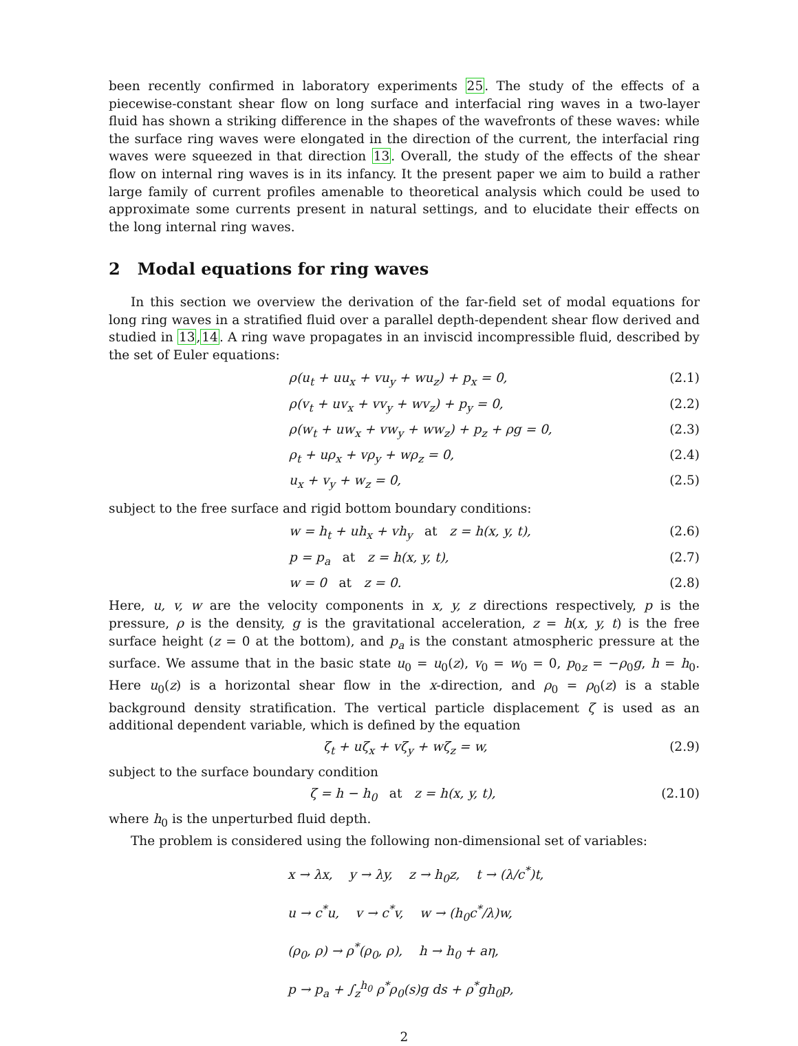been recently confirmed in laboratory experiments 25. The study of the effects of a piecewise-constant shear flow on long surface and interfacial ring waves in a two-layer fluid has shown a striking difference in the shapes of the wavefronts of these waves: while the surface ring waves were elongated in the direction of the current, the interfacial ring waves were squeezed in that direction 13. Overall, the study of the effects of the shear flow on internal ring waves is in its infancy. It the present paper we aim to build a rather large family of current profiles amenable to theoretical analysis which could be used to approximate some currents present in natural settings, and to elucidate their effects on the long internal ring waves.
2 Modal equations for ring waves
In this section we overview the derivation of the far-field set of modal equations for long ring waves in a stratified fluid over a parallel depth-dependent shear flow derived and studied in 13,14. A ring wave propagates in an inviscid incompressible fluid, described by the set of Euler equations:
ρ(u<sub>t</sub> + uu<sub>x</sub> + vu<sub>y</sub> + wu<sub>z</sub>) + p<sub>x</sub> = 0, (2.1)
ρ(v<sub>t</sub> + uv<sub>x</sub> + vv<sub>y</sub> + wv<sub>z</sub>) + p<sub>y</sub> = 0, (2.2)
ρ(w<sub>t</sub> + uw<sub>x</sub> + vw<sub>y</sub> + ww<sub>z</sub>) + p<sub>z</sub> + ρg = 0, (2.3)
ρ<sub>t</sub> + uρ<sub>x</sub> + vρ<sub>y</sub> + wρ<sub>z</sub> = 0, (2.4)
u<sub>x</sub> + v<sub>y</sub> + w<sub>z</sub> = 0, (2.5)
subject to the free surface and rigid bottom boundary conditions:
w = h<sub>t</sub> + uh<sub>x</sub> + vh<sub>y</sub> at z = h(x, y, t), (2.6)
p = p<sub>a</sub> at z = h(x, y, t), (2.7)
w = 0 at z = 0. (2.8)
Here, u, v, w are the velocity components in x, y, z directions respectively, p is the pressure, ρ is the density, g is the gravitational acceleration, z = h(x, y, t) is the free surface height (z = 0 at the bottom), and p<sub>a</sub> is the constant atmospheric pressure at the surface. We assume that in the basic state u<sub>0</sub> = u<sub>0</sub>(z), v<sub>0</sub> = w<sub>0</sub> = 0, p<sub>0z</sub> = −ρ<sub>0</sub>g, h = h<sub>0</sub>. Here u<sub>0</sub>(z) is a horizontal shear flow in the x-direction, and ρ<sub>0</sub> = ρ<sub>0</sub>(z) is a stable background density stratification. The vertical particle displacement ζ is used as an additional dependent variable, which is defined by the equation
ζ<sub>t</sub> + uζ<sub>x</sub> + vζ<sub>y</sub> + wζ<sub>z</sub> = w, (2.9)
subject to the surface boundary condition
ζ = h − h<sub>0</sub> at z = h(x, y, t), (2.10)
where h<sub>0</sub> is the unperturbed fluid depth.
The problem is considered using the following non-dimensional set of variables:
x → λx, y → λy, z → h<sub>0</sub>z, t → (λ/c<sup>*</sup>)t,
u → c<sup>*</sup>u, v → c<sup>*</sup>v, w → (h<sub>0</sub>c<sup>*</sup>/λ)w,
(ρ<sub>0</sub>, ρ) → ρ<sup>*</sup>(ρ<sub>0</sub>, ρ), h → h<sub>0</sub> + aη,
p → p<sub>a</sub> + ∫<sub>z</sub><sup>h<sub>0</sub></sup> ρ<sup>*</sup>ρ<sub>0</sub>(s)g ds + ρ<sup>*</sup>gh<sub>0</sub>p,
2